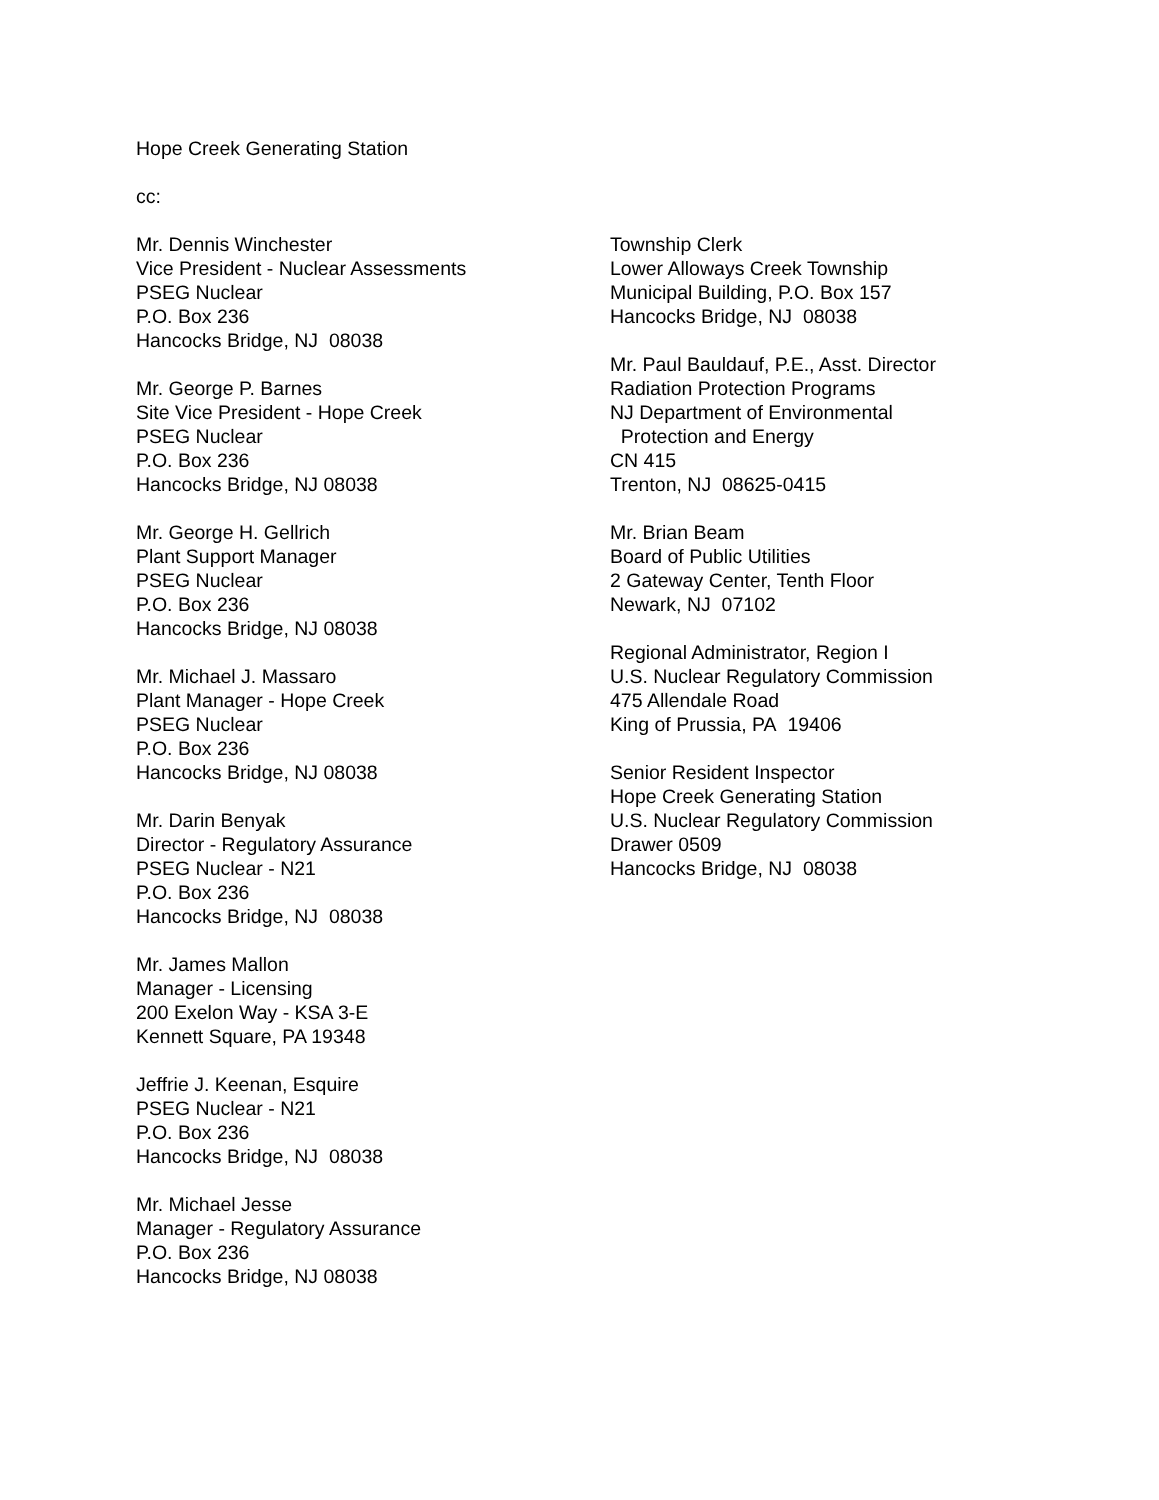Hope Creek Generating Station
cc:
Mr. Dennis Winchester
Vice President - Nuclear Assessments
PSEG Nuclear
P.O. Box 236
Hancocks Bridge, NJ 08038
Mr. George P. Barnes
Site Vice President - Hope Creek
PSEG Nuclear
P.O. Box 236
Hancocks Bridge, NJ 08038
Mr. George H. Gellrich
Plant Support Manager
PSEG Nuclear
P.O. Box 236
Hancocks Bridge, NJ 08038
Mr. Michael J. Massaro
Plant Manager - Hope Creek
PSEG Nuclear
P.O. Box 236
Hancocks Bridge, NJ 08038
Mr. Darin Benyak
Director - Regulatory Assurance
PSEG Nuclear - N21
P.O. Box 236
Hancocks Bridge, NJ 08038
Mr. James Mallon
Manager - Licensing
200 Exelon Way - KSA 3-E
Kennett Square, PA 19348
Jeffrie J. Keenan, Esquire
PSEG Nuclear - N21
P.O. Box 236
Hancocks Bridge, NJ 08038
Mr. Michael Jesse
Manager - Regulatory Assurance
P.O. Box 236
Hancocks Bridge, NJ 08038
Township Clerk
Lower Alloways Creek Township
Municipal Building, P.O. Box 157
Hancocks Bridge, NJ 08038
Mr. Paul Bauldauf, P.E., Asst. Director
Radiation Protection Programs
NJ Department of Environmental
Protection and Energy
CN 415
Trenton, NJ 08625-0415
Mr. Brian Beam
Board of Public Utilities
2 Gateway Center, Tenth Floor
Newark, NJ 07102
Regional Administrator, Region I
U.S. Nuclear Regulatory Commission
475 Allendale Road
King of Prussia, PA 19406
Senior Resident Inspector
Hope Creek Generating Station
U.S. Nuclear Regulatory Commission
Drawer 0509
Hancocks Bridge, NJ 08038